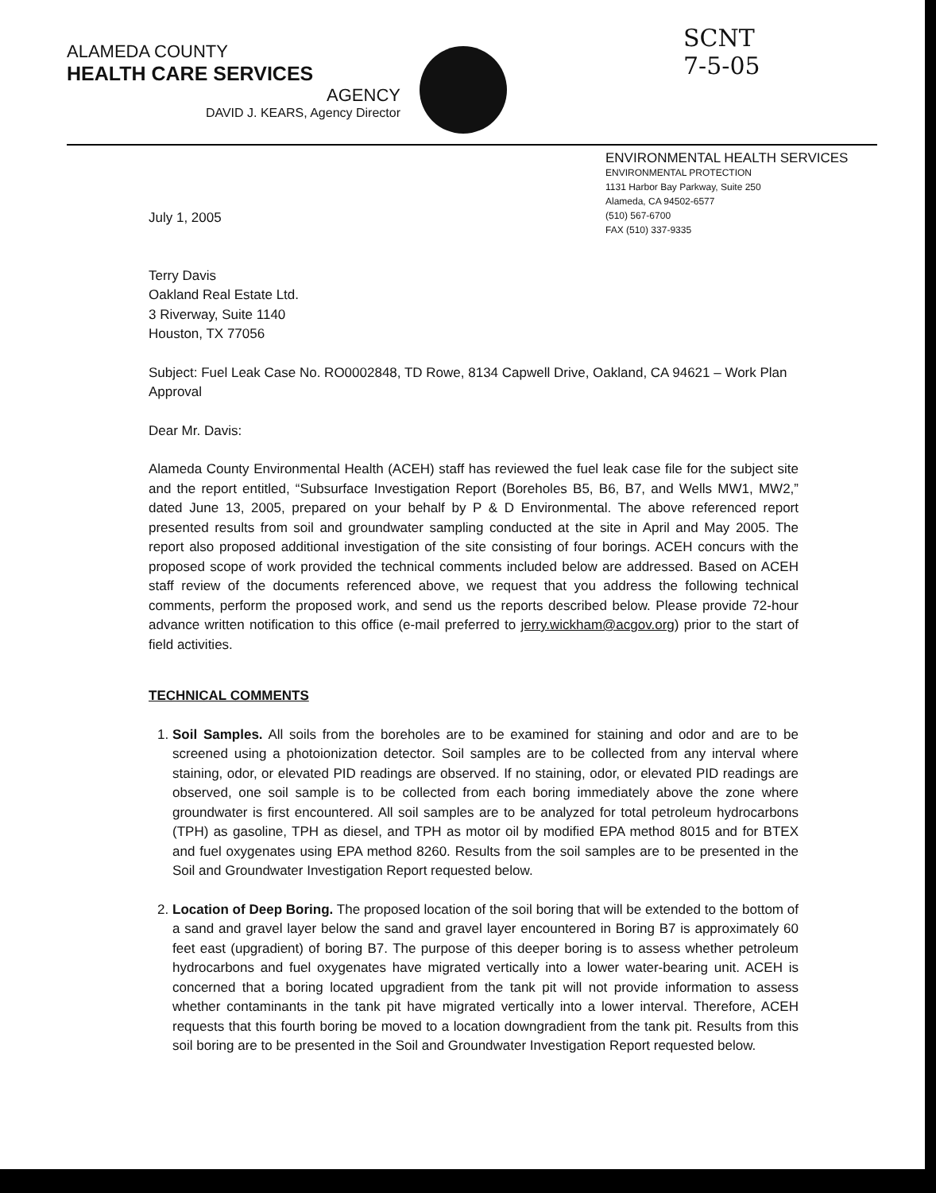ALAMEDA COUNTY
HEALTH CARE SERVICES
AGENCY
DAVID J. KEARS, Agency Director
SCNT
7-5-05
ENVIRONMENTAL HEALTH SERVICES
ENVIRONMENTAL PROTECTION
1131 Harbor Bay Parkway, Suite 250
Alameda, CA 94502-6577
(510) 567-6700
FAX (510) 337-9335
July 1, 2005
Terry Davis
Oakland Real Estate Ltd.
3 Riverway, Suite 1140
Houston, TX 77056
Subject: Fuel Leak Case No. RO0002848, TD Rowe, 8134 Capwell Drive, Oakland, CA 94621 – Work Plan Approval
Dear Mr. Davis:
Alameda County Environmental Health (ACEH) staff has reviewed the fuel leak case file for the subject site and the report entitled, “Subsurface Investigation Report (Boreholes B5, B6, B7, and Wells MW1, MW2,” dated June 13, 2005, prepared on your behalf by P & D Environmental. The above referenced report presented results from soil and groundwater sampling conducted at the site in April and May 2005. The report also proposed additional investigation of the site consisting of four borings. ACEH concurs with the proposed scope of work provided the technical comments included below are addressed. Based on ACEH staff review of the documents referenced above, we request that you address the following technical comments, perform the proposed work, and send us the reports described below. Please provide 72-hour advance written notification to this office (e-mail preferred to jerry.wickham@acgov.org) prior to the start of field activities.
TECHNICAL COMMENTS
1. Soil Samples. All soils from the boreholes are to be examined for staining and odor and are to be screened using a photoionization detector. Soil samples are to be collected from any interval where staining, odor, or elevated PID readings are observed. If no staining, odor, or elevated PID readings are observed, one soil sample is to be collected from each boring immediately above the zone where groundwater is first encountered. All soil samples are to be analyzed for total petroleum hydrocarbons (TPH) as gasoline, TPH as diesel, and TPH as motor oil by modified EPA method 8015 and for BTEX and fuel oxygenates using EPA method 8260. Results from the soil samples are to be presented in the Soil and Groundwater Investigation Report requested below.
2. Location of Deep Boring. The proposed location of the soil boring that will be extended to the bottom of a sand and gravel layer below the sand and gravel layer encountered in Boring B7 is approximately 60 feet east (upgradient) of boring B7. The purpose of this deeper boring is to assess whether petroleum hydrocarbons and fuel oxygenates have migrated vertically into a lower water-bearing unit. ACEH is concerned that a boring located upgradient from the tank pit will not provide information to assess whether contaminants in the tank pit have migrated vertically into a lower interval. Therefore, ACEH requests that this fourth boring be moved to a location downgradient from the tank pit. Results from this soil boring are to be presented in the Soil and Groundwater Investigation Report requested below.